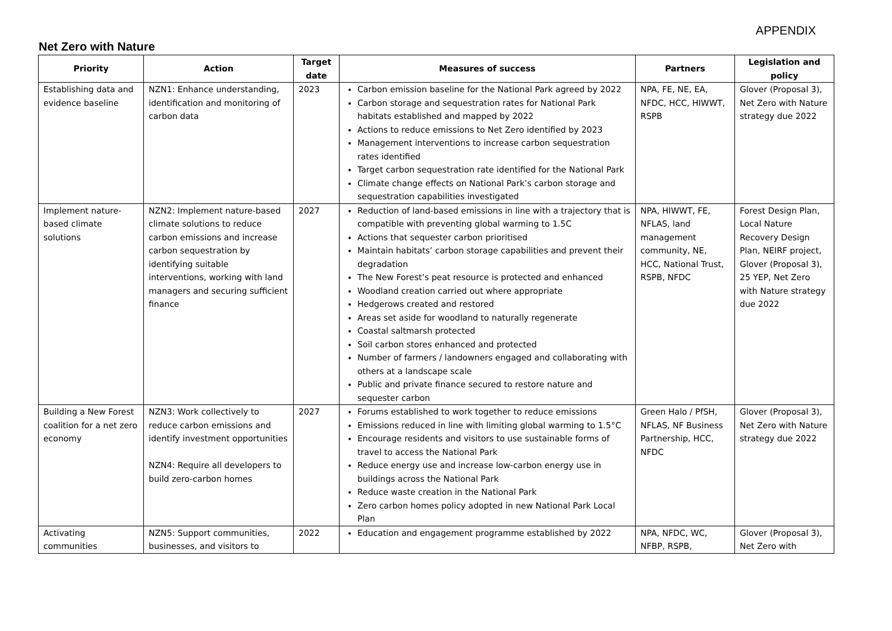APPENDIX
Net Zero with Nature
| Priority | Action | Target date | Measures of success | Partners | Legislation and policy |
| --- | --- | --- | --- | --- | --- |
| Establishing data and evidence baseline | NZN1: Enhance understanding, identification and monitoring of carbon data | 2023 | Carbon emission baseline for the National Park agreed by 2022 Carbon storage and sequestration rates for National Park habitats established and mapped by 2022 Actions to reduce emissions to Net Zero identified by 2023 Management interventions to increase carbon sequestration rates identified Target carbon sequestration rate identified for the National Park Climate change effects on National Park’s carbon storage and sequestration capabilities investigated | NPA, FE, NE, EA, NFDC, HCC, HIWWT, RSPB | Glover (Proposal 3), Net Zero with Nature strategy due 2022 |
| Implement nature-based climate solutions | NZN2: Implement nature-based climate solutions to reduce carbon emissions and increase carbon sequestration by identifying suitable interventions, working with land managers and securing sufficient finance | 2027 | Reduction of land-based emissions in line with a trajectory that is compatible with preventing global warming to 1.5C Actions that sequester carbon prioritised Maintain habitats’ carbon storage capabilities and prevent their degradation The New Forest’s peat resource is protected and enhanced Woodland creation carried out where appropriate Hedgerows created and restored Areas set aside for woodland to naturally regenerate Coastal saltmarsh protected Soil carbon stores enhanced and protected Number of farmers / landowners engaged and collaborating with others at a landscape scale Public and private finance secured to restore nature and sequester carbon | NPA, HIWWT, FE, NFLAS, land management community, NE, HCC, National Trust, RSPB, NFDC | Forest Design Plan, Local Nature Recovery Design Plan, NEIRF project, Glover (Proposal 3), 25 YEP, Net Zero with Nature strategy due 2022 |
| Building a New Forest coalition for a net zero economy | NZN3: Work collectively to reduce carbon emissions and identify investment opportunities NZN4: Require all developers to build zero-carbon homes | 2027 | Forums established to work together to reduce emissions Emissions reduced in line with limiting global warming to 1.5°C Encourage residents and visitors to use sustainable forms of travel to access the National Park Reduce energy use and increase low-carbon energy use in buildings across the National Park Reduce waste creation in the National Park Zero carbon homes policy adopted in new National Park Local Plan | Green Halo / PfSH, NFLAS, NF Business Partnership, HCC, NFDC | Glover (Proposal 3), Net Zero with Nature strategy due 2022 |
| Activating communities | NZN5: Support communities, businesses, and visitors to | 2022 | Education and engagement programme established by 2022 | NPA, NFDC, WC, NFBP, RSPB, | Glover (Proposal 3), Net Zero with |